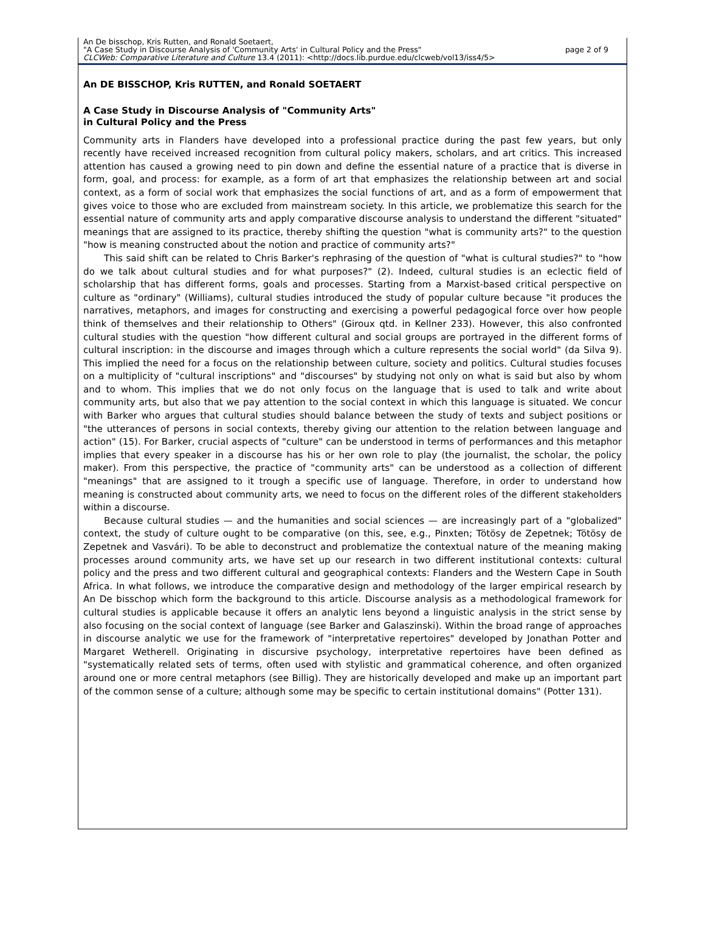An De bisschop, Kris Rutten, and Ronald Soetaert,
"A Case Study in Discourse Analysis of 'Community Arts' in Cultural Policy and the Press" page 2 of 9
CLCWeb: Comparative Literature and Culture 13.4 (2011): <http://docs.lib.purdue.edu/clcweb/vol13/iss4/5>
An DE BISSCHOP, Kris RUTTEN, and Ronald SOETAERT
A Case Study in Discourse Analysis of "Community Arts"
in Cultural Policy and the Press
Community arts in Flanders have developed into a professional practice during the past few years, but only recently have received increased recognition from cultural policy makers, scholars, and art critics. This increased attention has caused a growing need to pin down and define the essential nature of a practice that is diverse in form, goal, and process: for example, as a form of art that emphasizes the relationship between art and social context, as a form of social work that emphasizes the social functions of art, and as a form of empowerment that gives voice to those who are excluded from mainstream society. In this article, we problematize this search for the essential nature of community arts and apply comparative discourse analysis to understand the different "situated" meanings that are assigned to its practice, thereby shifting the question "what is community arts?" to the question "how is meaning constructed about the notion and practice of community arts?"
This said shift can be related to Chris Barker's rephrasing of the question of "what is cultural studies?" to "how do we talk about cultural studies and for what purposes?" (2). Indeed, cultural studies is an eclectic field of scholarship that has different forms, goals and processes. Starting from a Marxist-based critical perspective on culture as "ordinary" (Williams), cultural studies introduced the study of popular culture because "it produces the narratives, metaphors, and images for constructing and exercising a powerful pedagogical force over how people think of themselves and their relationship to Others" (Giroux qtd. in Kellner 233). However, this also confronted cultural studies with the question "how different cultural and social groups are portrayed in the different forms of cultural inscription: in the discourse and images through which a culture represents the social world" (da Silva 9). This implied the need for a focus on the relationship between culture, society and politics. Cultural studies focuses on a multiplicity of "cultural inscriptions" and "discourses" by studying not only on what is said but also by whom and to whom. This implies that we do not only focus on the language that is used to talk and write about community arts, but also that we pay attention to the social context in which this language is situated. We concur with Barker who argues that cultural studies should balance between the study of texts and subject positions or "the utterances of persons in social contexts, thereby giving our attention to the relation between language and action" (15). For Barker, crucial aspects of "culture" can be understood in terms of performances and this metaphor implies that every speaker in a discourse has his or her own role to play (the journalist, the scholar, the policy maker). From this perspective, the practice of "community arts" can be understood as a collection of different "meanings" that are assigned to it trough a specific use of language. Therefore, in order to understand how meaning is constructed about community arts, we need to focus on the different roles of the different stakeholders within a discourse.
Because cultural studies — and the humanities and social sciences — are increasingly part of a "globalized" context, the study of culture ought to be comparative (on this, see, e.g., Pinxten; Tötösy de Zepetnek; Tötösy de Zepetnek and Vasvári). To be able to deconstruct and problematize the contextual nature of the meaning making processes around community arts, we have set up our research in two different institutional contexts: cultural policy and the press and two different cultural and geographical contexts: Flanders and the Western Cape in South Africa. In what follows, we introduce the comparative design and methodology of the larger empirical research by An De bisschop which form the background to this article. Discourse analysis as a methodological framework for cultural studies is applicable because it offers an analytic lens beyond a linguistic analysis in the strict sense by also focusing on the social context of language (see Barker and Galaszinski). Within the broad range of approaches in discourse analytic we use for the framework of "interpretative repertoires" developed by Jonathan Potter and Margaret Wetherell. Originating in discursive psychology, interpretative repertoires have been defined as "systematically related sets of terms, often used with stylistic and grammatical coherence, and often organized around one or more central metaphors (see Billig). They are historically developed and make up an important part of the common sense of a culture; although some may be specific to certain institutional domains" (Potter 131).